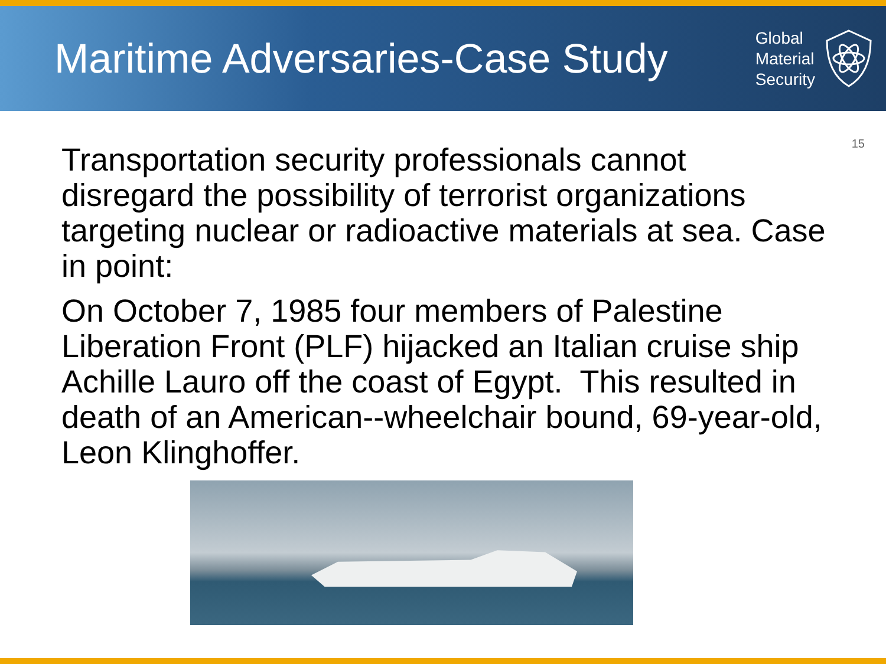Maritime Adversaries-Case Study
Global
Material
Security
15
Transportation security professionals cannot disregard the possibility of terrorist organizations targeting nuclear or radioactive materials at sea. Case in point:
On October 7, 1985 four members of Palestine Liberation Front (PLF) hijacked an Italian cruise ship Achille Lauro off the coast of Egypt. This resulted in death of an American--wheelchair bound, 69-year-old, Leon Klinghoffer.